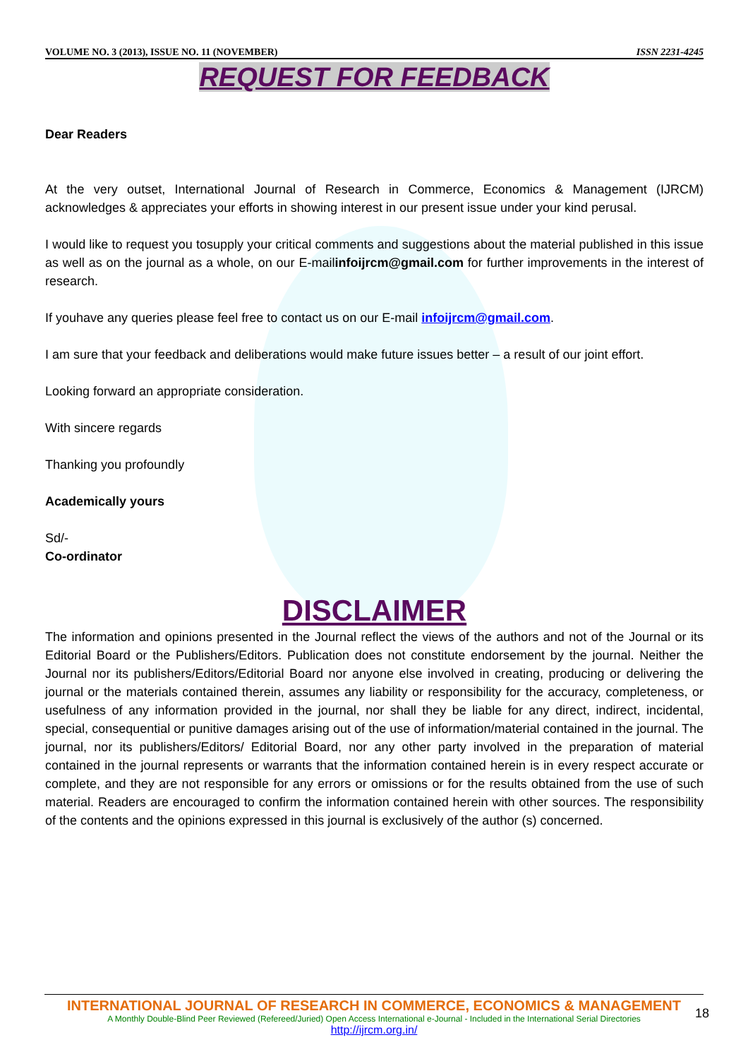VOLUME NO. 3 (2013), ISSUE NO. 11 (NOVEMBER) ISSN 2231-4245
REQUEST FOR FEEDBACK
Dear Readers
At the very outset, International Journal of Research in Commerce, Economics & Management (IJRCM) acknowledges & appreciates your efforts in showing interest in our present issue under your kind perusal.
I would like to request you tosupply your critical comments and suggestions about the material published in this issue as well as on the journal as a whole, on our E-mailinfoijrcm@gmail.com for further improvements in the interest of research.
If youhave any queries please feel free to contact us on our E-mail infoijrcm@gmail.com.
I am sure that your feedback and deliberations would make future issues better – a result of our joint effort.
Looking forward an appropriate consideration.
With sincere regards
Thanking you profoundly
Academically yours
Sd/-
Co-ordinator
DISCLAIMER
The information and opinions presented in the Journal reflect the views of the authors and not of the Journal or its Editorial Board or the Publishers/Editors. Publication does not constitute endorsement by the journal. Neither the Journal nor its publishers/Editors/Editorial Board nor anyone else involved in creating, producing or delivering the journal or the materials contained therein, assumes any liability or responsibility for the accuracy, completeness, or usefulness of any information provided in the journal, nor shall they be liable for any direct, indirect, incidental, special, consequential or punitive damages arising out of the use of information/material contained in the journal. The journal, nor its publishers/Editors/ Editorial Board, nor any other party involved in the preparation of material contained in the journal represents or warrants that the information contained herein is in every respect accurate or complete, and they are not responsible for any errors or omissions or for the results obtained from the use of such material. Readers are encouraged to confirm the information contained herein with other sources. The responsibility of the contents and the opinions expressed in this journal is exclusively of the author (s) concerned.
INTERNATIONAL JOURNAL OF RESEARCH IN COMMERCE, ECONOMICS & MANAGEMENT
A Monthly Double-Blind Peer Reviewed (Refereed/Juried) Open Access International e-Journal - Included in the International Serial Directories
http://ijrcm.org.in/
18